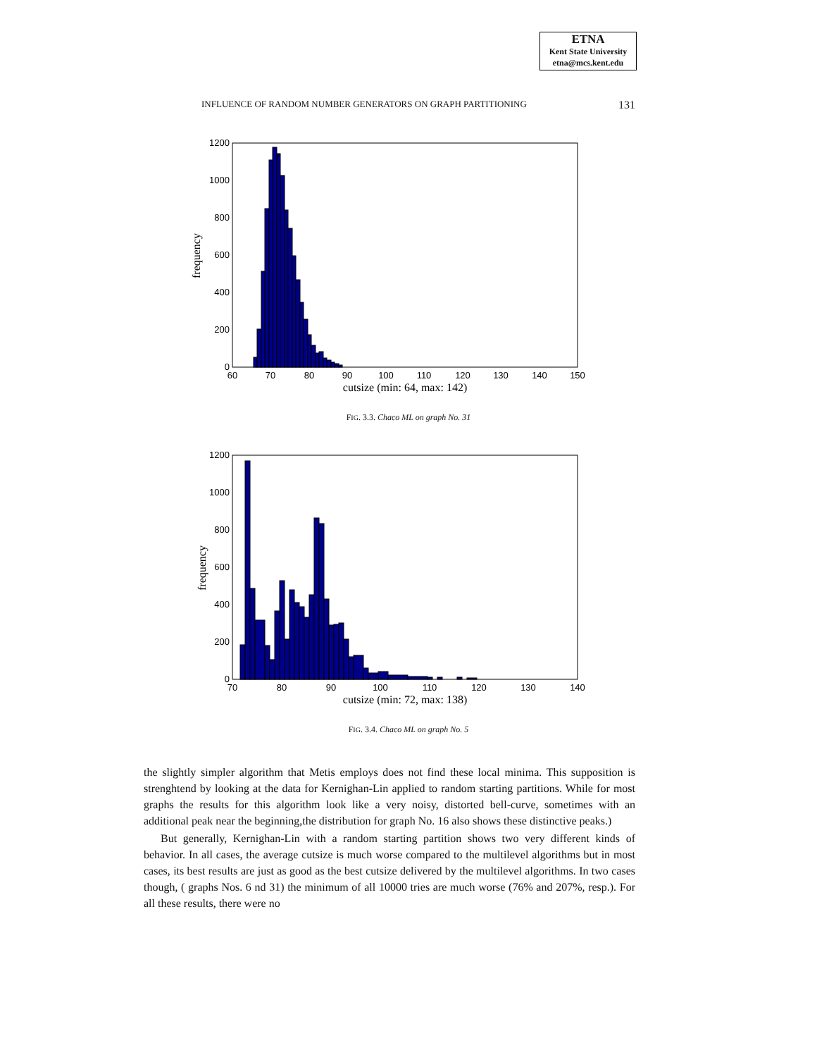ETNA
Kent State University
etna@mcs.kent.edu
INFLUENCE OF RANDOM NUMBER GENERATORS ON GRAPH PARTITIONING 131
1200
1000
800
600
400
200
0
60
70
80
90
100
110
120
130
140
150
cutsize (min: 64, max: 142)
frequency
FIG. 3.3. Chaco ML on graph No. 31
1200
1000
800
600
400
200
0
70
80
90
100
110
120
130
140
cutsize (min: 72, max: 138)
frequency
FIG. 3.4. Chaco ML on graph No. 5
the slightly simpler algorithm that Metis employs does not find these local minima. This supposition is strenghtend by looking at the data for Kernighan-Lin applied to random starting partitions. While for most graphs the results for this algorithm look like a very noisy, distorted bell-curve, sometimes with an additional peak near the beginning,the distribution for graph No. 16 also shows these distinctive peaks.)
But generally, Kernighan-Lin with a random starting partition shows two very different kinds of behavior. In all cases, the average cutsize is much worse compared to the multilevel algorithms but in most cases, its best results are just as good as the best cutsize delivered by the multilevel algorithms. In two cases though, ( graphs Nos. 6 nd 31) the minimum of all 10000 tries are much worse (76% and 207%, resp.). For all these results, there were no